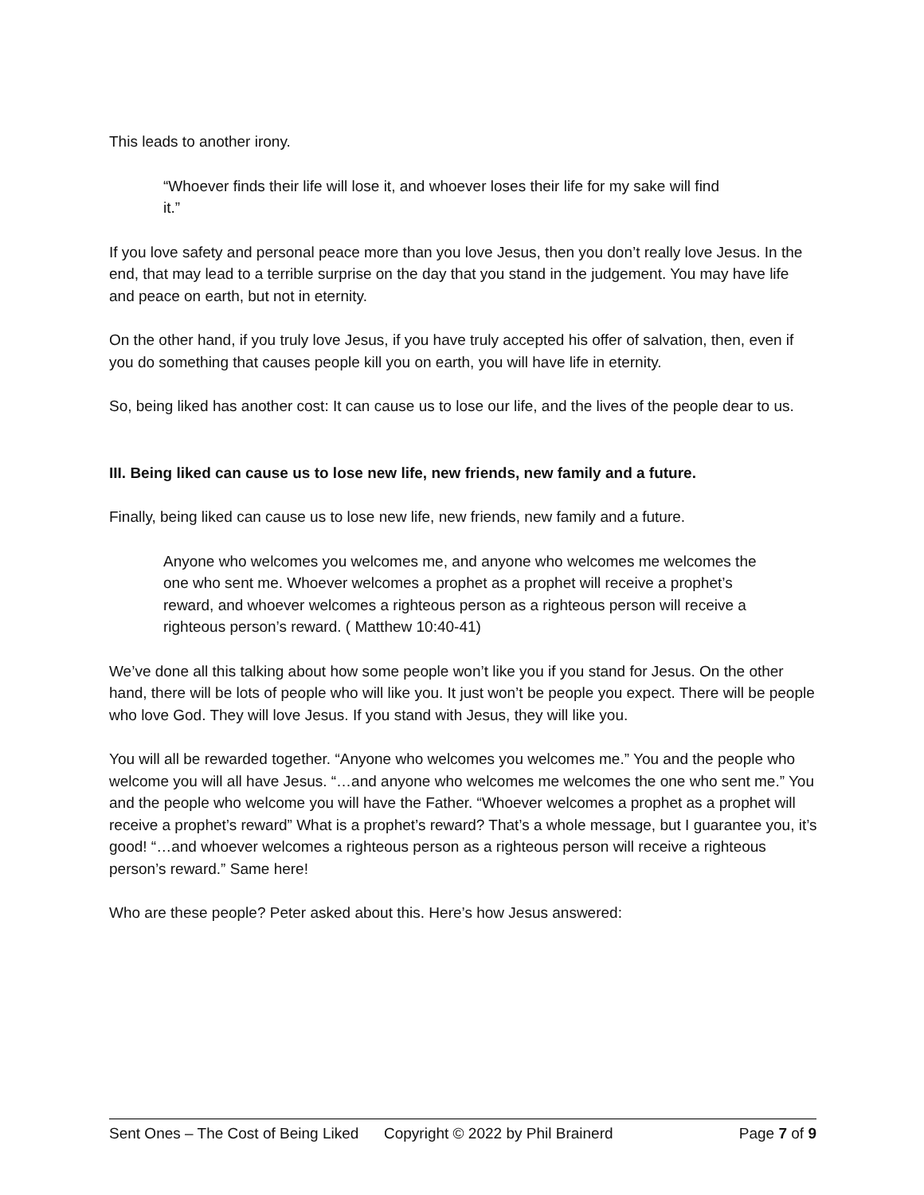This leads to another irony.
“Whoever finds their life will lose it, and whoever loses their life for my sake will find it.”
If you love safety and personal peace more than you love Jesus, then you don’t really love Jesus. In the end, that may lead to a terrible surprise on the day that you stand in the judgement. You may have life and peace on earth, but not in eternity.
On the other hand, if you truly love Jesus, if you have truly accepted his offer of salvation, then, even if you do something that causes people kill you on earth, you will have life in eternity.
So, being liked has another cost: It can cause us to lose our life, and the lives of the people dear to us.
III. Being liked can cause us to lose new life, new friends, new family and a future.
Finally, being liked can cause us to lose new life, new friends, new family and a future.
Anyone who welcomes you welcomes me, and anyone who welcomes me welcomes the one who sent me. Whoever welcomes a prophet as a prophet will receive a prophet’s reward, and whoever welcomes a righteous person as a righteous person will receive a righteous person’s reward. ( Matthew 10:40-41)
We’ve done all this talking about how some people won’t like you if you stand for Jesus. On the other hand, there will be lots of people who will like you. It just won’t be people you expect. There will be people who love God. They will love Jesus. If you stand with Jesus, they will like you.
You will all be rewarded together. “Anyone who welcomes you welcomes me.” You and the people who welcome you will all have Jesus. “…and anyone who welcomes me welcomes the one who sent me.” You and the people who welcome you will have the Father. “Whoever welcomes a prophet as a prophet will receive a prophet’s reward” What is a prophet’s reward? That’s a whole message, but I guarantee you, it’s good! “…and whoever welcomes a righteous person as a righteous person will receive a righteous person’s reward.” Same here!
Who are these people? Peter asked about this. Here’s how Jesus answered:
Sent Ones – The Cost of Being Liked Copyright © 2022 by Phil Brainerd Page 7 of 9